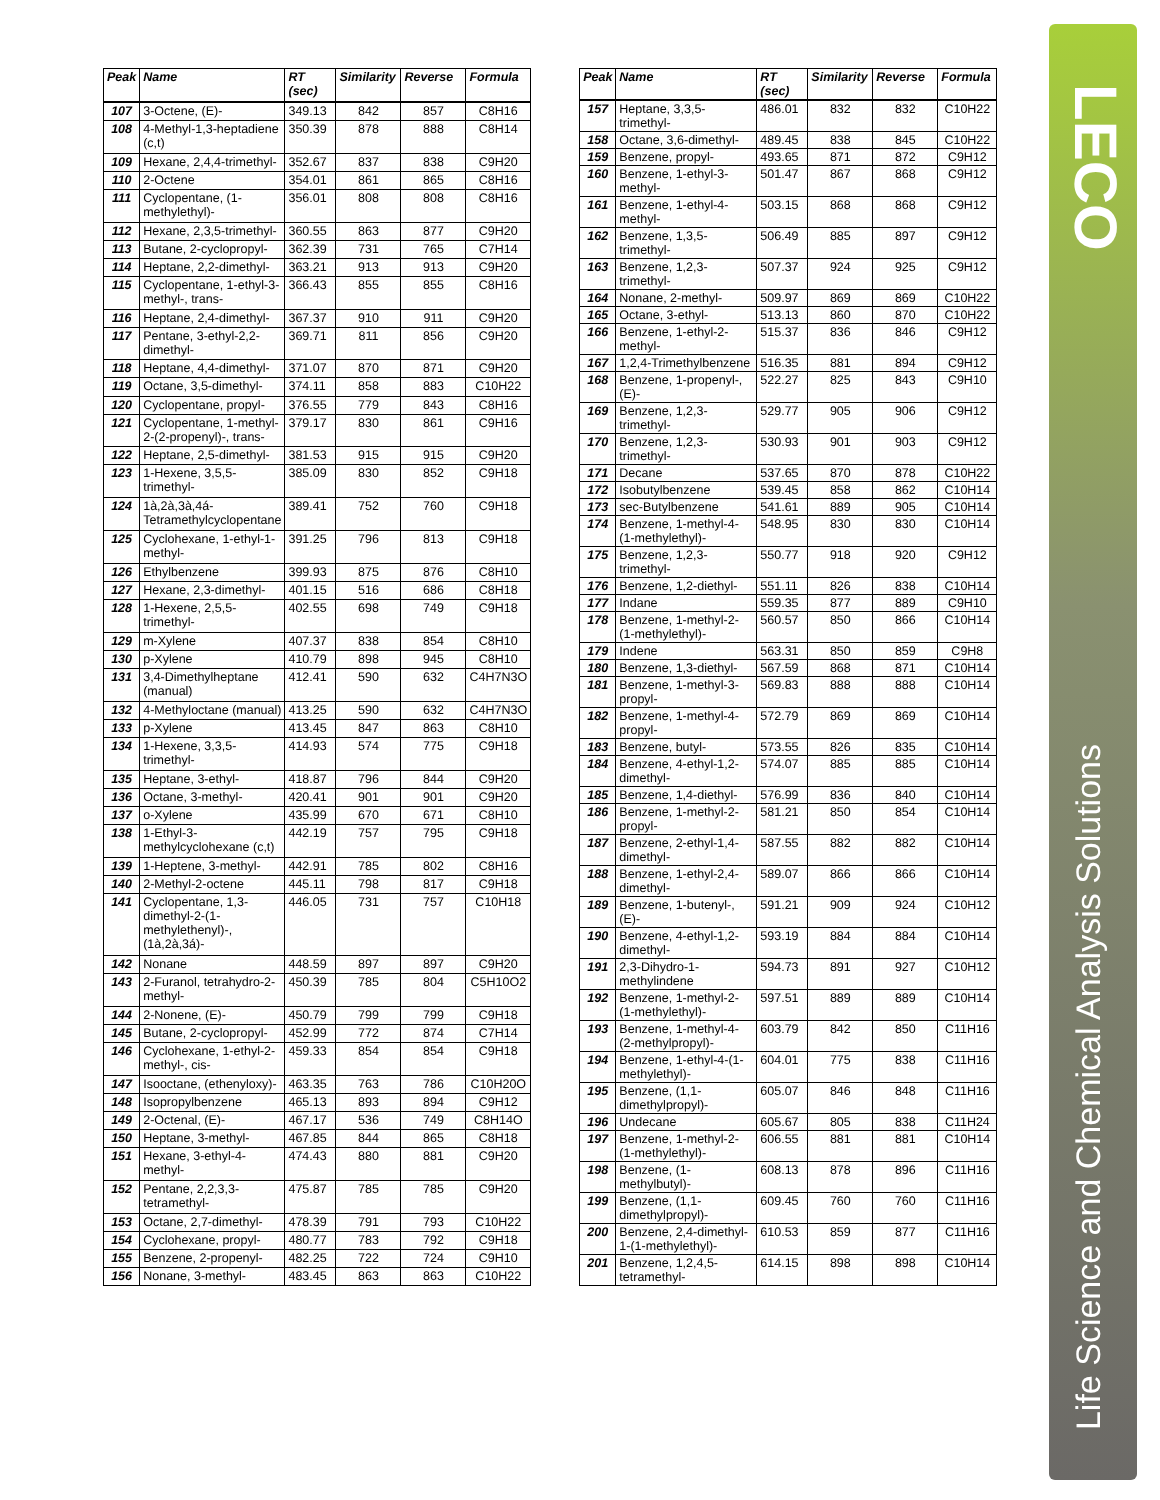| Peak | Name | RT (sec) | Similarity | Reverse | Formula |
| --- | --- | --- | --- | --- | --- |
| 107 | 3-Octene, (E)- | 349.13 | 842 | 857 | C8H16 |
| 108 | 4-Methyl-1,3-heptadiene (c,t) | 350.39 | 878 | 888 | C8H14 |
| 109 | Hexane, 2,4,4-trimethyl- | 352.67 | 837 | 838 | C9H20 |
| 110 | 2-Octene | 354.01 | 861 | 865 | C8H16 |
| 111 | Cyclopentane, (1-methylethyl)- | 356.01 | 808 | 808 | C8H16 |
| 112 | Hexane, 2,3,5-trimethyl- | 360.55 | 863 | 877 | C9H20 |
| 113 | Butane, 2-cyclopropyl- | 362.39 | 731 | 765 | C7H14 |
| 114 | Heptane, 2,2-dimethyl- | 363.21 | 913 | 913 | C9H20 |
| 115 | Cyclopentane, 1-ethyl-3-methyl-, trans- | 366.43 | 855 | 855 | C8H16 |
| 116 | Heptane, 2,4-dimethyl- | 367.37 | 910 | 911 | C9H20 |
| 117 | Pentane, 3-ethyl-2,2-dimethyl- | 369.71 | 811 | 856 | C9H20 |
| 118 | Heptane, 4,4-dimethyl- | 371.07 | 870 | 871 | C9H20 |
| 119 | Octane, 3,5-dimethyl- | 374.11 | 858 | 883 | C10H22 |
| 120 | Cyclopentane, propyl- | 376.55 | 779 | 843 | C8H16 |
| 121 | Cyclopentane, 1-methyl-2-(2-propenyl)-, trans- | 379.17 | 830 | 861 | C9H16 |
| 122 | Heptane, 2,5-dimethyl- | 381.53 | 915 | 915 | C9H20 |
| 123 | 1-Hexene, 3,5,5-trimethyl- | 385.09 | 830 | 852 | C9H18 |
| 124 | 1à,2à,3à,4á-Tetramethylcyclopentane | 389.41 | 752 | 760 | C9H18 |
| 125 | Cyclohexane, 1-ethyl-1-methyl- | 391.25 | 796 | 813 | C9H18 |
| 126 | Ethylbenzene | 399.93 | 875 | 876 | C8H10 |
| 127 | Hexane, 2,3-dimethyl- | 401.15 | 516 | 686 | C8H18 |
| 128 | 1-Hexene, 2,5,5-trimethyl- | 402.55 | 698 | 749 | C9H18 |
| 129 | m-Xylene | 407.37 | 838 | 854 | C8H10 |
| 130 | p-Xylene | 410.79 | 898 | 945 | C8H10 |
| 131 | 3,4-Dimethylheptane (manual) | 412.41 | 590 | 632 | C4H7N3O |
| 132 | 4-Methyloctane (manual) | 413.25 | 590 | 632 | C4H7N3O |
| 133 | p-Xylene | 413.45 | 847 | 863 | C8H10 |
| 134 | 1-Hexene, 3,3,5-trimethyl- | 414.93 | 574 | 775 | C9H18 |
| 135 | Heptane, 3-ethyl- | 418.87 | 796 | 844 | C9H20 |
| 136 | Octane, 3-methyl- | 420.41 | 901 | 901 | C9H20 |
| 137 | o-Xylene | 435.99 | 670 | 671 | C8H10 |
| 138 | 1-Ethyl-3-methylcyclohexane (c,t) | 442.19 | 757 | 795 | C9H18 |
| 139 | 1-Heptene, 3-methyl- | 442.91 | 785 | 802 | C8H16 |
| 140 | 2-Methyl-2-octene | 445.11 | 798 | 817 | C9H18 |
| 141 | Cyclopentane, 1,3-dimethyl-2-(1-methylethenyl)-, (1à,2à,3á)- | 446.05 | 731 | 757 | C10H18 |
| 142 | Nonane | 448.59 | 897 | 897 | C9H20 |
| 143 | 2-Furanol, tetrahydro-2-methyl- | 450.39 | 785 | 804 | C5H10O2 |
| 144 | 2-Nonene, (E)- | 450.79 | 799 | 799 | C9H18 |
| 145 | Butane, 2-cyclopropyl- | 452.99 | 772 | 874 | C7H14 |
| 146 | Cyclohexane, 1-ethyl-2-methyl-, cis- | 459.33 | 854 | 854 | C9H18 |
| 147 | Isooctane, (ethenyloxy)- | 463.35 | 763 | 786 | C10H20O |
| 148 | Isopropylbenzene | 465.13 | 893 | 894 | C9H12 |
| 149 | 2-Octenal, (E)- | 467.17 | 536 | 749 | C8H14O |
| 150 | Heptane, 3-methyl- | 467.85 | 844 | 865 | C8H18 |
| 151 | Hexane, 3-ethyl-4-methyl- | 474.43 | 880 | 881 | C9H20 |
| 152 | Pentane, 2,2,3,3-tetramethyl- | 475.87 | 785 | 785 | C9H20 |
| 153 | Octane, 2,7-dimethyl- | 478.39 | 791 | 793 | C10H22 |
| 154 | Cyclohexane, propyl- | 480.77 | 783 | 792 | C9H18 |
| 155 | Benzene, 2-propenyl- | 482.25 | 722 | 724 | C9H10 |
| 156 | Nonane, 3-methyl- | 483.45 | 863 | 863 | C10H22 |
| Peak | Name | RT (sec) | Similarity | Reverse | Formula |
| --- | --- | --- | --- | --- | --- |
| 157 | Heptane, 3,3,5-trimethyl- | 486.01 | 832 | 832 | C10H22 |
| 158 | Octane, 3,6-dimethyl- | 489.45 | 838 | 845 | C10H22 |
| 159 | Benzene, propyl- | 493.65 | 871 | 872 | C9H12 |
| 160 | Benzene, 1-ethyl-3-methyl- | 501.47 | 867 | 868 | C9H12 |
| 161 | Benzene, 1-ethyl-4-methyl- | 503.15 | 868 | 868 | C9H12 |
| 162 | Benzene, 1,3,5-trimethyl- | 506.49 | 885 | 897 | C9H12 |
| 163 | Benzene, 1,2,3-trimethyl- | 507.37 | 924 | 925 | C9H12 |
| 164 | Nonane, 2-methyl- | 509.97 | 869 | 869 | C10H22 |
| 165 | Octane, 3-ethyl- | 513.13 | 860 | 870 | C10H22 |
| 166 | Benzene, 1-ethyl-2-methyl- | 515.37 | 836 | 846 | C9H12 |
| 167 | 1,2,4-Trimethylbenzene | 516.35 | 881 | 894 | C9H12 |
| 168 | Benzene, 1-propenyl-, (E)- | 522.27 | 825 | 843 | C9H10 |
| 169 | Benzene, 1,2,3-trimethyl- | 529.77 | 905 | 906 | C9H12 |
| 170 | Benzene, 1,2,3-trimethyl- | 530.93 | 901 | 903 | C9H12 |
| 171 | Decane | 537.65 | 870 | 878 | C10H22 |
| 172 | Isobutylbenzene | 539.45 | 858 | 862 | C10H14 |
| 173 | sec-Butylbenzene | 541.61 | 889 | 905 | C10H14 |
| 174 | Benzene, 1-methyl-4-(1-methylethyl)- | 548.95 | 830 | 830 | C10H14 |
| 175 | Benzene, 1,2,3-trimethyl- | 550.77 | 918 | 920 | C9H12 |
| 176 | Benzene, 1,2-diethyl- | 551.11 | 826 | 838 | C10H14 |
| 177 | Indane | 559.35 | 877 | 889 | C9H10 |
| 178 | Benzene, 1-methyl-2-(1-methylethyl)- | 560.57 | 850 | 866 | C10H14 |
| 179 | Indene | 563.31 | 850 | 859 | C9H8 |
| 180 | Benzene, 1,3-diethyl- | 567.59 | 868 | 871 | C10H14 |
| 181 | Benzene, 1-methyl-3-propyl- | 569.83 | 888 | 888 | C10H14 |
| 182 | Benzene, 1-methyl-4-propyl- | 572.79 | 869 | 869 | C10H14 |
| 183 | Benzene, butyl- | 573.55 | 826 | 835 | C10H14 |
| 184 | Benzene, 4-ethyl-1,2-dimethyl- | 574.07 | 885 | 885 | C10H14 |
| 185 | Benzene, 1,4-diethyl- | 576.99 | 836 | 840 | C10H14 |
| 186 | Benzene, 1-methyl-2-propyl- | 581.21 | 850 | 854 | C10H14 |
| 187 | Benzene, 2-ethyl-1,4-dimethyl- | 587.55 | 882 | 882 | C10H14 |
| 188 | Benzene, 1-ethyl-2,4-dimethyl- | 589.07 | 866 | 866 | C10H14 |
| 189 | Benzene, 1-butenyl-, (E)- | 591.21 | 909 | 924 | C10H12 |
| 190 | Benzene, 4-ethyl-1,2-dimethyl- | 593.19 | 884 | 884 | C10H14 |
| 191 | 2,3-Dihydro-1-methylindene | 594.73 | 891 | 927 | C10H12 |
| 192 | Benzene, 1-methyl-2-(1-methylethyl)- | 597.51 | 889 | 889 | C10H14 |
| 193 | Benzene, 1-methyl-4-(2-methylpropyl)- | 603.79 | 842 | 850 | C11H16 |
| 194 | Benzene, 1-ethyl-4-(1-methylethyl)- | 604.01 | 775 | 838 | C11H16 |
| 195 | Benzene, (1,1-dimethylpropyl)- | 605.07 | 846 | 848 | C11H16 |
| 196 | Undecane | 605.67 | 805 | 838 | C11H24 |
| 197 | Benzene, 1-methyl-2-(1-methylethyl)- | 606.55 | 881 | 881 | C10H14 |
| 198 | Benzene, (1-methylbutyl)- | 608.13 | 878 | 896 | C11H16 |
| 199 | Benzene, (1,1-dimethylpropyl)- | 609.45 | 760 | 760 | C11H16 |
| 200 | Benzene, 2,4-dimethyl-1-(1-methylethyl)- | 610.53 | 859 | 877 | C11H16 |
| 201 | Benzene, 1,2,4,5-tetramethyl- | 614.15 | 898 | 898 | C10H14 |
LECO
Life Science and Chemical Analysis Solutions